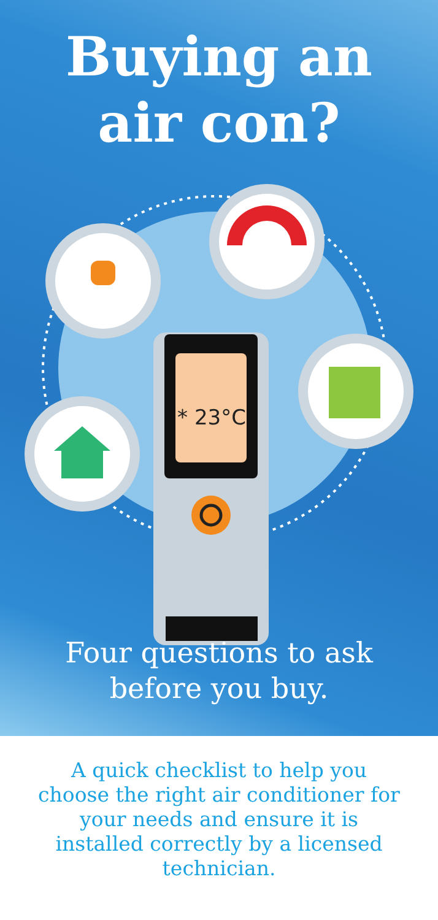Buying an
air con?
* 23°C
Four questions to ask
before you buy.
A quick checklist to help you choose the right air conditioner for your needs and ensure it is installed correctly by a licensed technician.